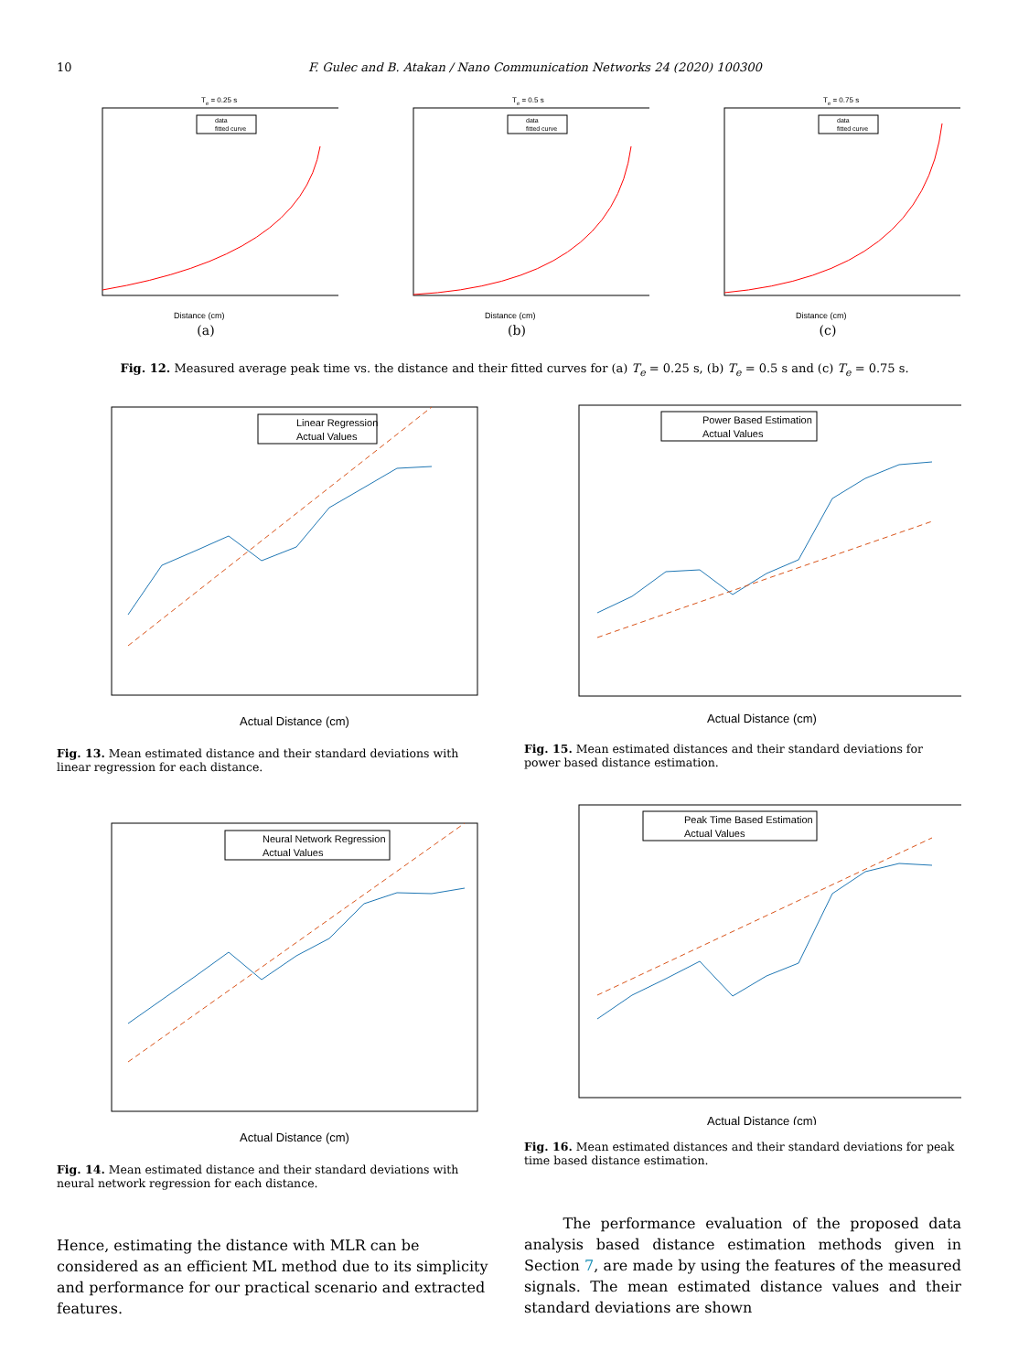10 F. Gulec and B. Atakan / Nano Communication Networks 24 (2020) 100300
Te = 0.25 s
data
fitted curve
Distance (cm)
(a)
Te = 0.5 s
data
fitted curve
Distance (cm)
(b)
Te = 0.75 s
data
fitted curve
Distance (cm)
(c)
Fig. 12. Measured average peak time vs. the distance and their fitted curves for (a) T<sub>e</sub> = 0.25 s, (b) T<sub>e</sub> = 0.5 s and (c) T<sub>e</sub> = 0.75 s.
Linear Regression
Actual Values
Actual Distance (cm)
Fig. 13. Mean estimated distance and their standard deviations with linear regression for each distance.
Power Based Estimation
Actual Values
Actual Distance (cm)
Fig. 15. Mean estimated distances and their standard deviations for power based distance estimation.
Neural Network Regression
Actual Values
Actual Distance (cm)
Fig. 14. Mean estimated distance and their standard deviations with neural network regression for each distance.
Peak Time Based Estimation
Actual Values
Actual Distance (cm)
Fig. 16. Mean estimated distances and their standard deviations for peak time based distance estimation.
Hence, estimating the distance with MLR can be considered as an efficient ML method due to its simplicity and performance for our practical scenario and extracted features.
The performance evaluation of the proposed data analysis based distance estimation methods given in Section 7, are made by using the features of the measured signals. The mean estimated distance values and their standard deviations are shown